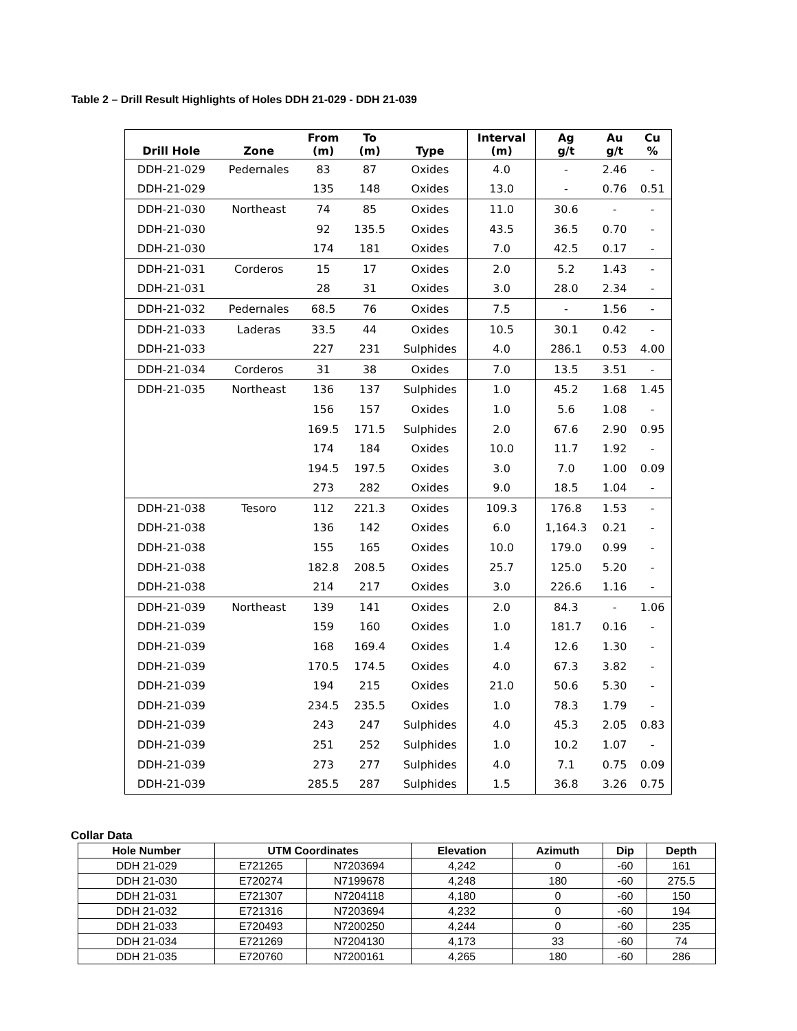Table 2 – Drill Result Highlights of Holes DDH 21-029 - DDH 21-039
| Drill Hole | Zone | From (m) | To (m) | Type | Interval (m) | Ag g/t | Au g/t | Cu % |
| --- | --- | --- | --- | --- | --- | --- | --- | --- |
| DDH-21-029 | Pedernales | 83 | 87 | Oxides | 4.0 | - | 2.46 | - |
| DDH-21-029 | | 135 | 148 | Oxides | 13.0 | - | 0.76 | 0.51 |
| DDH-21-030 | Northeast | 74 | 85 | Oxides | 11.0 | 30.6 | - | - |
| DDH-21-030 | | 92 | 135.5 | Oxides | 43.5 | 36.5 | 0.70 | - |
| DDH-21-030 | | 174 | 181 | Oxides | 7.0 | 42.5 | 0.17 | - |
| DDH-21-031 | Corderos | 15 | 17 | Oxides | 2.0 | 5.2 | 1.43 | - |
| DDH-21-031 | | 28 | 31 | Oxides | 3.0 | 28.0 | 2.34 | - |
| DDH-21-032 | Pedernales | 68.5 | 76 | Oxides | 7.5 | - | 1.56 | - |
| DDH-21-033 | Laderas | 33.5 | 44 | Oxides | 10.5 | 30.1 | 0.42 | - |
| DDH-21-033 | | 227 | 231 | Sulphides | 4.0 | 286.1 | 0.53 | 4.00 |
| DDH-21-034 | Corderos | 31 | 38 | Oxides | 7.0 | 13.5 | 3.51 | - |
| DDH-21-035 | Northeast | 136 | 137 | Sulphides | 1.0 | 45.2 | 1.68 | 1.45 |
| | | 156 | 157 | Oxides | 1.0 | 5.6 | 1.08 | - |
| | | 169.5 | 171.5 | Sulphides | 2.0 | 67.6 | 2.90 | 0.95 |
| | | 174 | 184 | Oxides | 10.0 | 11.7 | 1.92 | - |
| | | 194.5 | 197.5 | Oxides | 3.0 | 7.0 | 1.00 | 0.09 |
| | | 273 | 282 | Oxides | 9.0 | 18.5 | 1.04 | - |
| DDH-21-038 | Tesoro | 112 | 221.3 | Oxides | 109.3 | 176.8 | 1.53 | - |
| DDH-21-038 | | 136 | 142 | Oxides | 6.0 | 1,164.3 | 0.21 | - |
| DDH-21-038 | | 155 | 165 | Oxides | 10.0 | 179.0 | 0.99 | - |
| DDH-21-038 | | 182.8 | 208.5 | Oxides | 25.7 | 125.0 | 5.20 | - |
| DDH-21-038 | | 214 | 217 | Oxides | 3.0 | 226.6 | 1.16 | - |
| DDH-21-039 | Northeast | 139 | 141 | Oxides | 2.0 | 84.3 | - | 1.06 |
| DDH-21-039 | | 159 | 160 | Oxides | 1.0 | 181.7 | 0.16 | - |
| DDH-21-039 | | 168 | 169.4 | Oxides | 1.4 | 12.6 | 1.30 | - |
| DDH-21-039 | | 170.5 | 174.5 | Oxides | 4.0 | 67.3 | 3.82 | - |
| DDH-21-039 | | 194 | 215 | Oxides | 21.0 | 50.6 | 5.30 | - |
| DDH-21-039 | | 234.5 | 235.5 | Oxides | 1.0 | 78.3 | 1.79 | - |
| DDH-21-039 | | 243 | 247 | Sulphides | 4.0 | 45.3 | 2.05 | 0.83 |
| DDH-21-039 | | 251 | 252 | Sulphides | 1.0 | 10.2 | 1.07 | - |
| DDH-21-039 | | 273 | 277 | Sulphides | 4.0 | 7.1 | 0.75 | 0.09 |
| DDH-21-039 | | 285.5 | 287 | Sulphides | 1.5 | 36.8 | 3.26 | 0.75 |
Collar Data
| Hole Number | UTM Coordinates | | Elevation | Azimuth | Dip | Depth |
| --- | --- | --- | --- | --- | --- | --- |
| DDH 21-029 | E721265 | N7203694 | 4,242 | 0 | -60 | 161 |
| DDH 21-030 | E720274 | N7199678 | 4,248 | 180 | -60 | 275.5 |
| DDH 21-031 | E721307 | N7204118 | 4,180 | 0 | -60 | 150 |
| DDH 21-032 | E721316 | N7203694 | 4,232 | 0 | -60 | 194 |
| DDH 21-033 | E720493 | N7200250 | 4,244 | 0 | -60 | 235 |
| DDH 21-034 | E721269 | N7204130 | 4,173 | 33 | -60 | 74 |
| DDH 21-035 | E720760 | N7200161 | 4,265 | 180 | -60 | 286 |